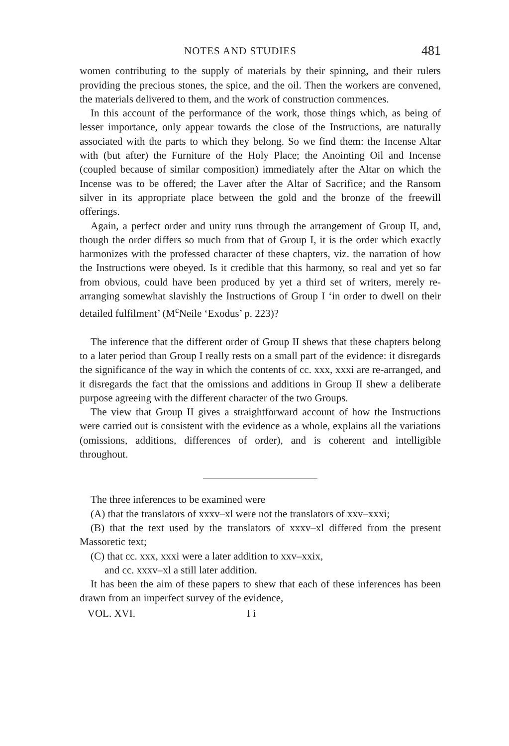NOTES AND STUDIES 481
women contributing to the supply of materials by their spinning, and their rulers providing the precious stones, the spice, and the oil. Then the workers are convened, the materials delivered to them, and the work of construction commences.
In this account of the performance of the work, those things which, as being of lesser importance, only appear towards the close of the Instructions, are naturally associated with the parts to which they belong. So we find them: the Incense Altar with (but after) the Furniture of the Holy Place; the Anointing Oil and Incense (coupled because of similar composition) immediately after the Altar on which the Incense was to be offered; the Laver after the Altar of Sacrifice; and the Ransom silver in its appropriate place between the gold and the bronze of the freewill offerings.
Again, a perfect order and unity runs through the arrangement of Group II, and, though the order differs so much from that of Group I, it is the order which exactly harmonizes with the professed character of these chapters, viz. the narration of how the Instructions were obeyed. Is it credible that this harmony, so real and yet so far from obvious, could have been produced by yet a third set of writers, merely re-arranging somewhat slavishly the Instructions of Group I ‘in order to dwell on their detailed fulfilment’ (M<sup>c</sup>Neile ‘Exodus’ p. 223)?
The inference that the different order of Group II shews that these chapters belong to a later period than Group I really rests on a small part of the evidence: it disregards the significance of the way in which the contents of cc. xxx, xxxi are re-arranged, and it disregards the fact that the omissions and additions in Group II shew a deliberate purpose agreeing with the different character of the two Groups.
The view that Group II gives a straightforward account of how the Instructions were carried out is consistent with the evidence as a whole, explains all the variations (omissions, additions, differences of order), and is coherent and intelligible throughout.
The three inferences to be examined were
(A) that the translators of xxxv–xl were not the translators of xxv–xxxi;
(B) that the text used by the translators of xxxv–xl differed from the present Massoretic text;
(C) that cc. xxx, xxxi were a later addition to xxv–xxix,
and cc. xxxv–xl a still later addition.
It has been the aim of these papers to shew that each of these inferences has been drawn from an imperfect survey of the evidence,
VOL. XVI. I i